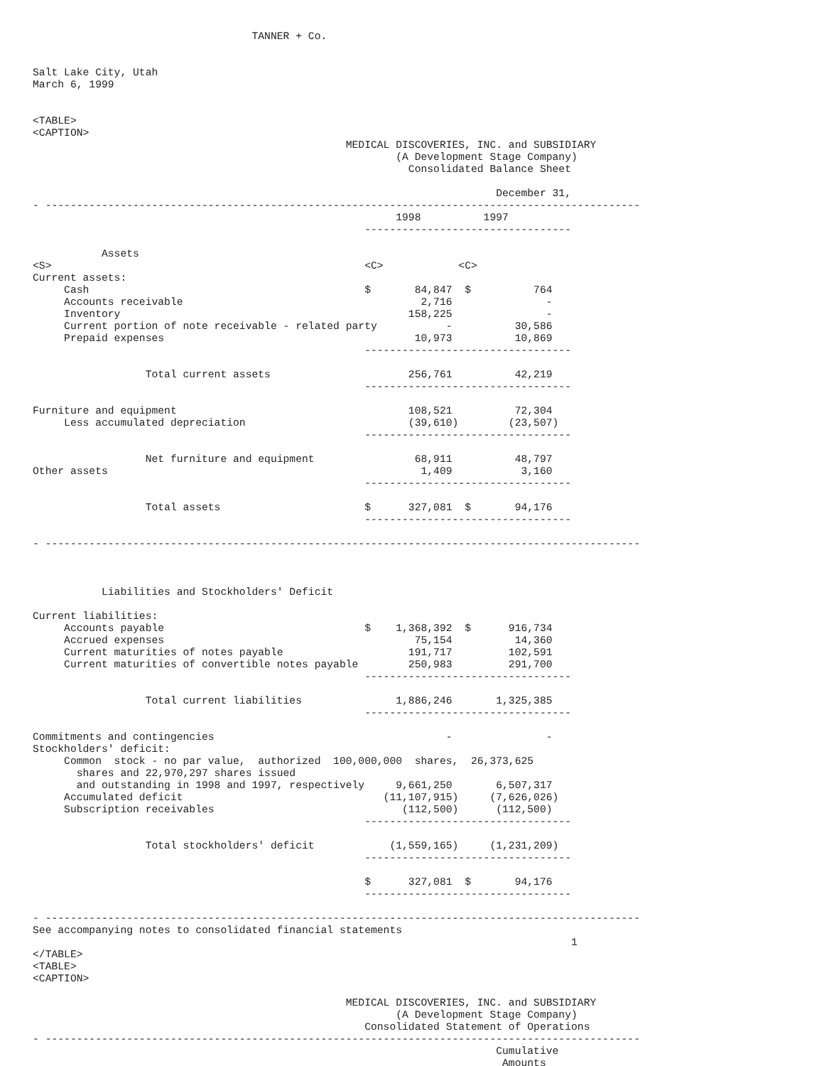TANNER + Co.


Salt Lake City, Utah
March 6, 1999


<TABLE>
<CAPTION>
                                                  MEDICAL DISCOVERIES, INC. and SUBSIDIARY
                                                          (A Development Stage Company)
                                                            Consolidated Balance Sheet

                                                                          December 31,
- -----------------------------------------------------------------------------------------------
                                                          1998          1997
                                                     ---------------------------------

           Assets
<S>                                                  <C>            <C>
Current assets:
     Cash                                            $       84,847  $          764
     Accounts receivable                                      2,716               -
     Inventory                                              158,225               -
     Current portion of note receivable - related party           -          30,586
     Prepaid expenses                                        10,973          10,869
                                                     ---------------------------------

                  Total current assets                      256,761          42,219
                                                     ---------------------------------

Furniture and equipment                                     108,521          72,304
     Less accumulated depreciation                          (39,610)        (23,507)
                                                     ---------------------------------

                  Net furniture and equipment                68,911          48,797
Other assets                                                  1,409           3,160
                                                     ---------------------------------

                  Total assets                       $      327,081  $       94,176
                                                     ---------------------------------

- -----------------------------------------------------------------------------------------------



           Liabilities and Stockholders' Deficit

Current liabilities:
     Accounts payable                                $    1,368,392  $      916,734
     Accrued expenses                                        75,154          14,360
     Current maturities of notes payable                    191,717         102,591
     Current maturities of convertible notes payable        250,983         291,700
                                                     ---------------------------------

                  Total current liabilities               1,886,246       1,325,385
                                                     ---------------------------------

Commitments and contingencies                                     -               -
Stockholders' deficit:
     Common  stock - no par value,  authorized  100,000,000  shares,  26,373,625
       shares and 22,970,297 shares issued
       and outstanding in 1998 and 1997, respectively     9,661,250       6,507,317
     Accumulated deficit                                (11,107,915)     (7,626,026)
     Subscription receivables                              (112,500)      (112,500)
                                                     ---------------------------------

                  Total stockholders' deficit            (1,559,165)     (1,231,209)
                                                     ---------------------------------

                                                     $      327,081  $       94,176
                                                     ---------------------------------

- -----------------------------------------------------------------------------------------------
See accompanying notes to consolidated financial statements
                                                                                      1
</TABLE>
<TABLE>
<CAPTION>

                                                  MEDICAL DISCOVERIES, INC. and SUBSIDIARY
                                                          (A Development Stage Company)
                                                     Consolidated Statement of Operations
- -----------------------------------------------------------------------------------------------
                                                                          Cumulative
                                                                           Amounts